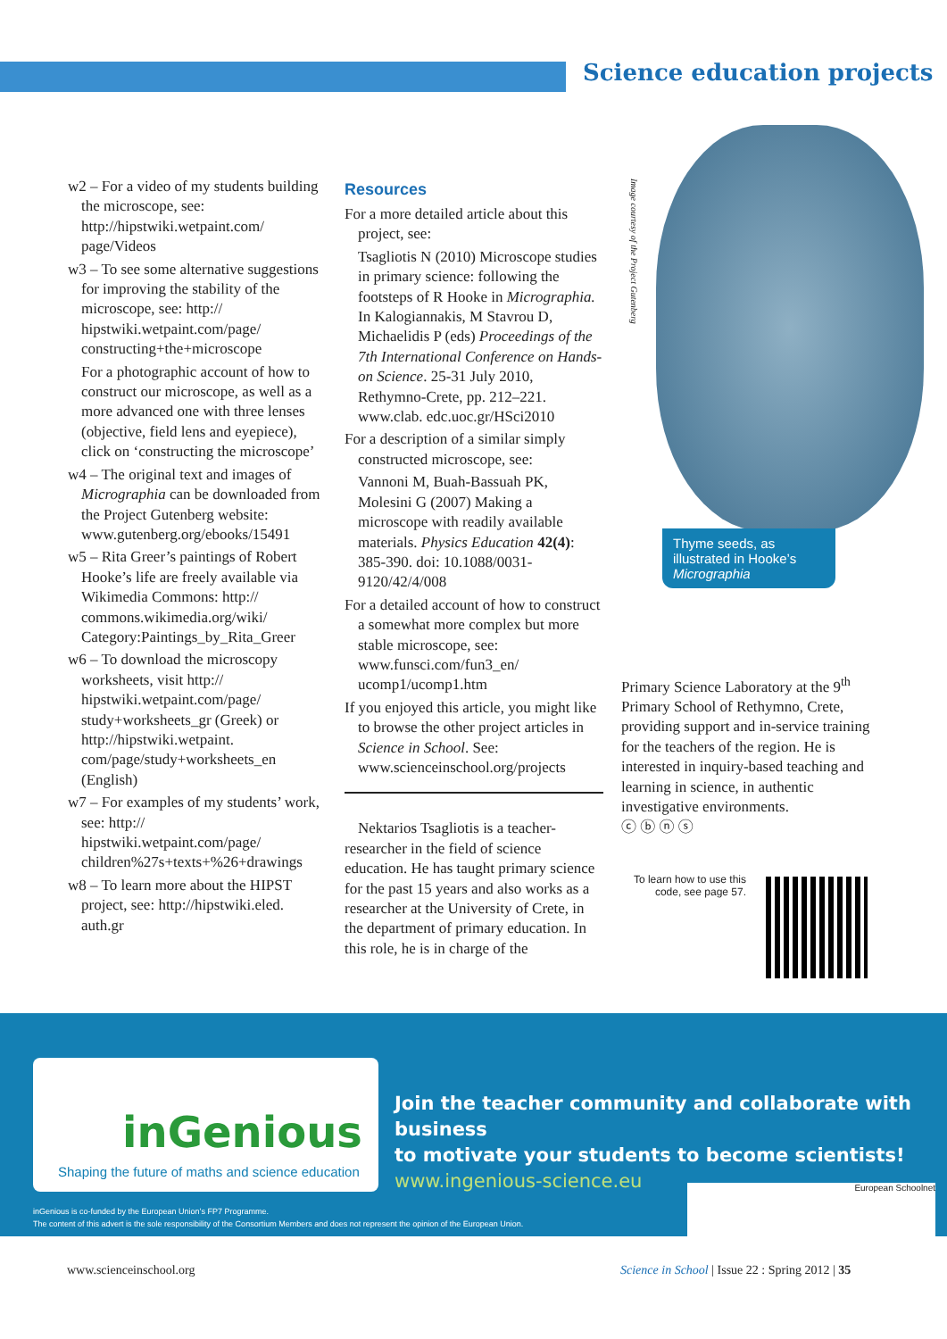Science education projects
w2 – For a video of my students building the microscope, see: http://hipstwiki.wetpaint.com/ page/Videos
w3 – To see some alternative suggestions for improving the stability of the microscope, see: http:// hipstwiki.wetpaint.com/page/ constructing+the+microscope
For a photographic account of how to construct our microscope, as well as a more advanced one with three lenses (objective, field lens and eyepiece), click on ‘constructing the microscope’
w4 – The original text and images of Micrographia can be downloaded from the Project Gutenberg website: www.gutenberg.org/ebooks/15491
w5 – Rita Greer’s paintings of Robert Hooke’s life are freely available via Wikimedia Commons: http:// commons.wikimedia.org/wiki/ Category:Paintings_by_Rita_Greer
w6 – To download the microscopy worksheets, visit http:// hipstwiki.wetpaint.com/page/ study+worksheets_gr (Greek) or http://hipstwiki.wetpaint. com/page/study+worksheets_en (English)
w7 – For examples of my students’ work, see: http:// hipstwiki.wetpaint.com/page/ children%27s+texts+%26+drawings
w8 – To learn more about the HIPST project, see: http://hipstwiki.eled. auth.gr
Resources
For a more detailed article about this project, see:
Tsagliotis N (2010) Microscope studies in primary science: following the footsteps of R Hooke in Micrographia. In Kalogiannakis, M Stavrou D, Michaelidis P (eds) Proceedings of the 7th International Conference on Hands-on Science. 25-31 July 2010, Rethymno-Crete, pp. 212–221. www.clab. edc.uoc.gr/HSci2010
For a description of a similar simply constructed microscope, see:
Vannoni M, Buah-Bassuah PK, Molesini G (2007) Making a microscope with readily available materials. Physics Education 42(4): 385-390. doi: 10.1088/0031-9120/42/4/008
For a detailed account of how to construct a somewhat more complex but more stable microscope, see: www.funsci.com/fun3_en/ ucomp1/ucomp1.htm
If you enjoyed this article, you might like to browse the other project articles in Science in School. See: www.scienceinschool.org/projects
Nektarios Tsagliotis is a teacher-researcher in the field of science education. He has taught primary science for the past 15 years and also works as a researcher at the University of Crete, in the department of primary education. In this role, he is in charge of the
Image courtesy of the Project Gutenberg
Thyme seeds, as illustrated in Hooke’s Micrographia
Primary Science Laboratory at the 9<sup>th</sup> Primary School of Rethymno, Crete, providing support and in-service training for the teachers of the region. He is interested in inquiry-based teaching and learning in science, in authentic investigative environments.
ⓒ ⓑ ⓝ ⓢ
To learn how to use this code, see page 57.
inGenious
Shaping the future of maths and science education
Join the teacher community and collaborate with business
to motivate your students to become scientists!
www.ingenious-science.eu
inGenious is co-funded by the European Union’s FP7 Programme.
The content of this advert is the sole responsibility of the Consortium Members and does not represent the opinion of the European Union.
European Schoolnet
www.scienceinschool.org
Science in School | Issue 22 : Spring 2012 | 35